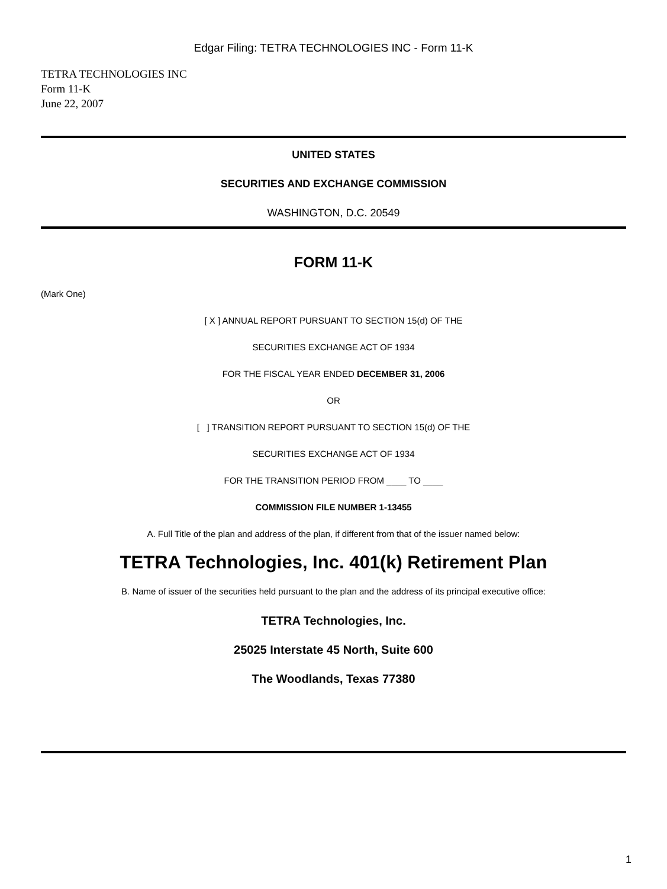Edgar Filing: TETRA TECHNOLOGIES INC - Form 11-K
TETRA TECHNOLOGIES INC
Form 11-K
June 22, 2007
UNITED STATES
SECURITIES AND EXCHANGE COMMISSION
WASHINGTON, D.C. 20549
FORM 11-K
(Mark One)
[ X ] ANNUAL REPORT PURSUANT TO SECTION 15(d) OF THE
SECURITIES EXCHANGE ACT OF 1934
FOR THE FISCAL YEAR ENDED DECEMBER 31, 2006
OR
[ ] TRANSITION REPORT PURSUANT TO SECTION 15(d) OF THE
SECURITIES EXCHANGE ACT OF 1934
FOR THE TRANSITION PERIOD FROM ____ TO ____
COMMISSION FILE NUMBER 1-13455
A. Full Title of the plan and address of the plan, if different from that of the issuer named below:
TETRA Technologies, Inc. 401(k) Retirement Plan
B. Name of issuer of the securities held pursuant to the plan and the address of its principal executive office:
TETRA Technologies, Inc.
25025 Interstate 45 North, Suite 600
The Woodlands, Texas 77380
1